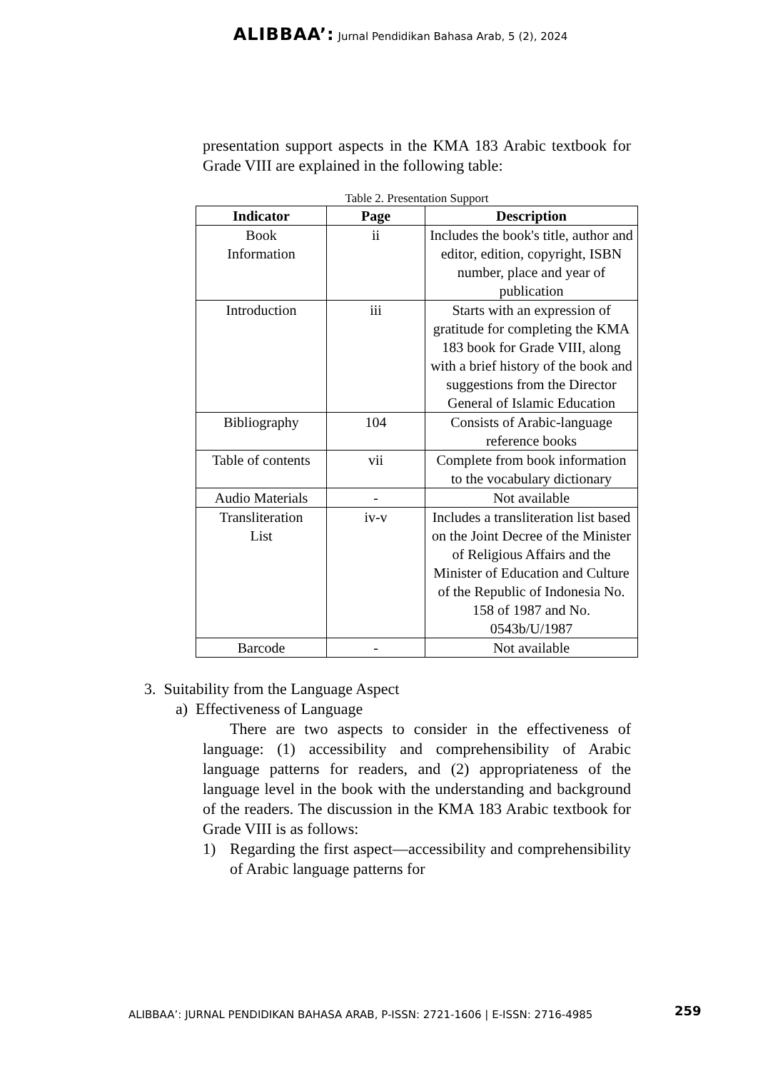ALIBBAA’: Jurnal Pendidikan Bahasa Arab, 5 (2), 2024
presentation support aspects in the KMA 183 Arabic textbook for Grade VIII are explained in the following table:
Table 2. Presentation Support
| Indicator | Page | Description |
| --- | --- | --- |
| Book Information | ii | Includes the book's title, author and editor, edition, copyright, ISBN number, place and year of publication |
| Introduction | iii | Starts with an expression of gratitude for completing the KMA 183 book for Grade VIII, along with a brief history of the book and suggestions from the Director General of Islamic Education |
| Bibliography | 104 | Consists of Arabic-language reference books |
| Table of contents | vii | Complete from book information to the vocabulary dictionary |
| Audio Materials | - | Not available |
| Transliteration List | iv-v | Includes a transliteration list based on the Joint Decree of the Minister of Religious Affairs and the Minister of Education and Culture of the Republic of Indonesia No. 158 of 1987 and No. 0543b/U/1987 |
| Barcode | - | Not available |
3. Suitability from the Language Aspect
a) Effectiveness of Language
There are two aspects to consider in the effectiveness of language: (1) accessibility and comprehensibility of Arabic language patterns for readers, and (2) appropriateness of the language level in the book with the understanding and background of the readers. The discussion in the KMA 183 Arabic textbook for Grade VIII is as follows:
1) Regarding the first aspect—accessibility and comprehensibility of Arabic language patterns for
ALIBBAA’: JURNAL PENDIDIKAN BAHASA ARAB, P-ISSN: 2721-1606 | E-ISSN: 2716-4985
259